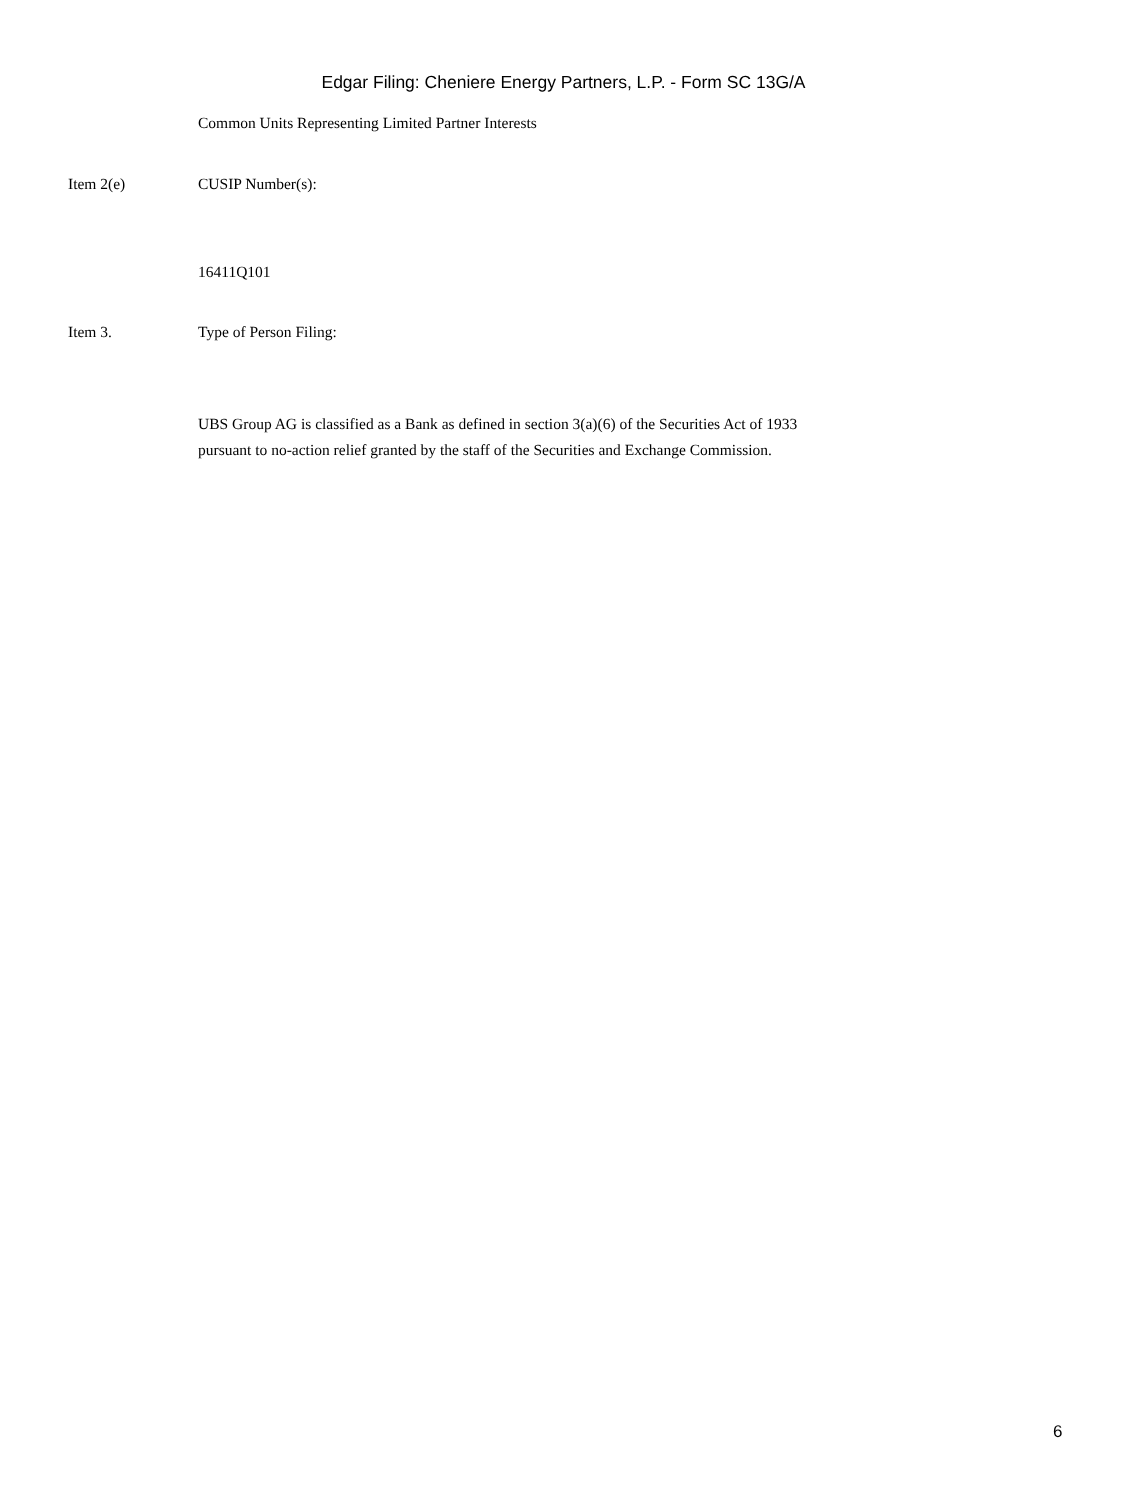Edgar Filing: Cheniere Energy Partners, L.P. - Form SC 13G/A
Common Units Representing Limited Partner Interests
Item 2(e) CUSIP Number(s):
16411Q101
Item 3. Type of Person Filing:
UBS Group AG is classified as a Bank as defined in section 3(a)(6) of the Securities Act of 1933
pursuant to no-action relief granted by the staff of the Securities and Exchange Commission.
6